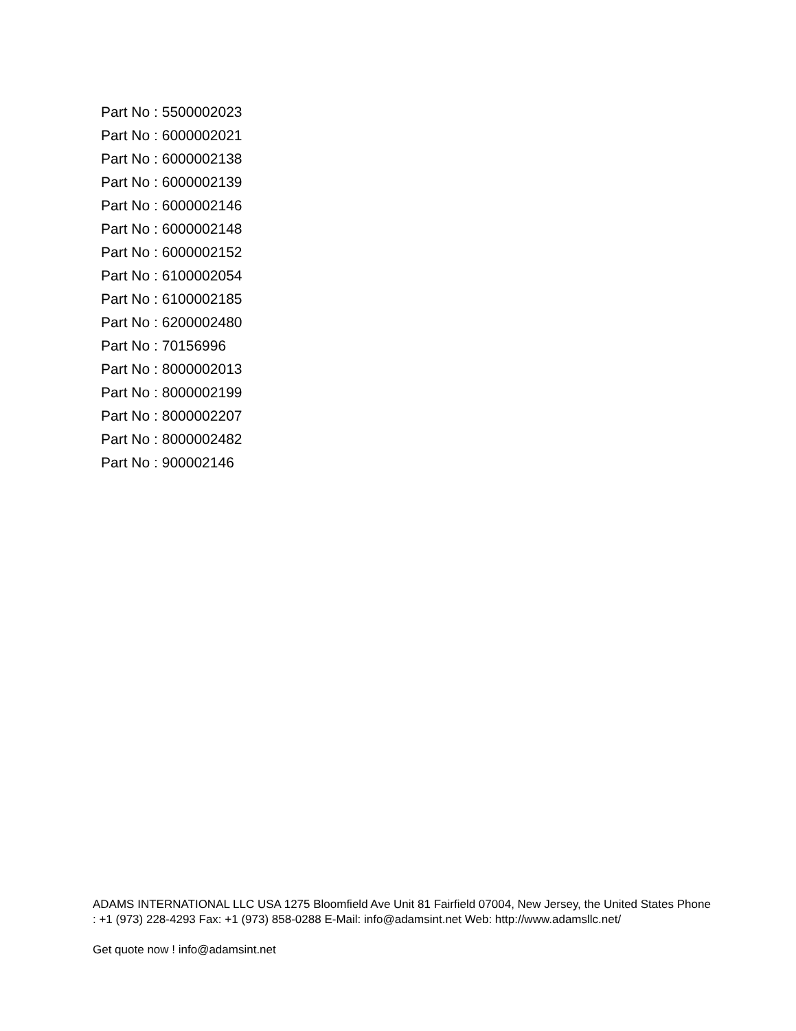Part No : 5500002023
Part No : 6000002021
Part No : 6000002138
Part No : 6000002139
Part No : 6000002146
Part No : 6000002148
Part No : 6000002152
Part No : 6100002054
Part No : 6100002185
Part No : 6200002480
Part No : 70156996
Part No : 8000002013
Part No : 8000002199
Part No : 8000002207
Part No : 8000002482
Part No : 900002146
ADAMS INTERNATIONAL LLC USA 1275 Bloomfield Ave Unit 81 Fairfield 07004, New Jersey, the United States Phone : +1 (973) 228-4293 Fax: +1 (973) 858-0288 E-Mail: info@adamsint.net Web: http://www.adamsllc.net/
Get quote now ! info@adamsint.net